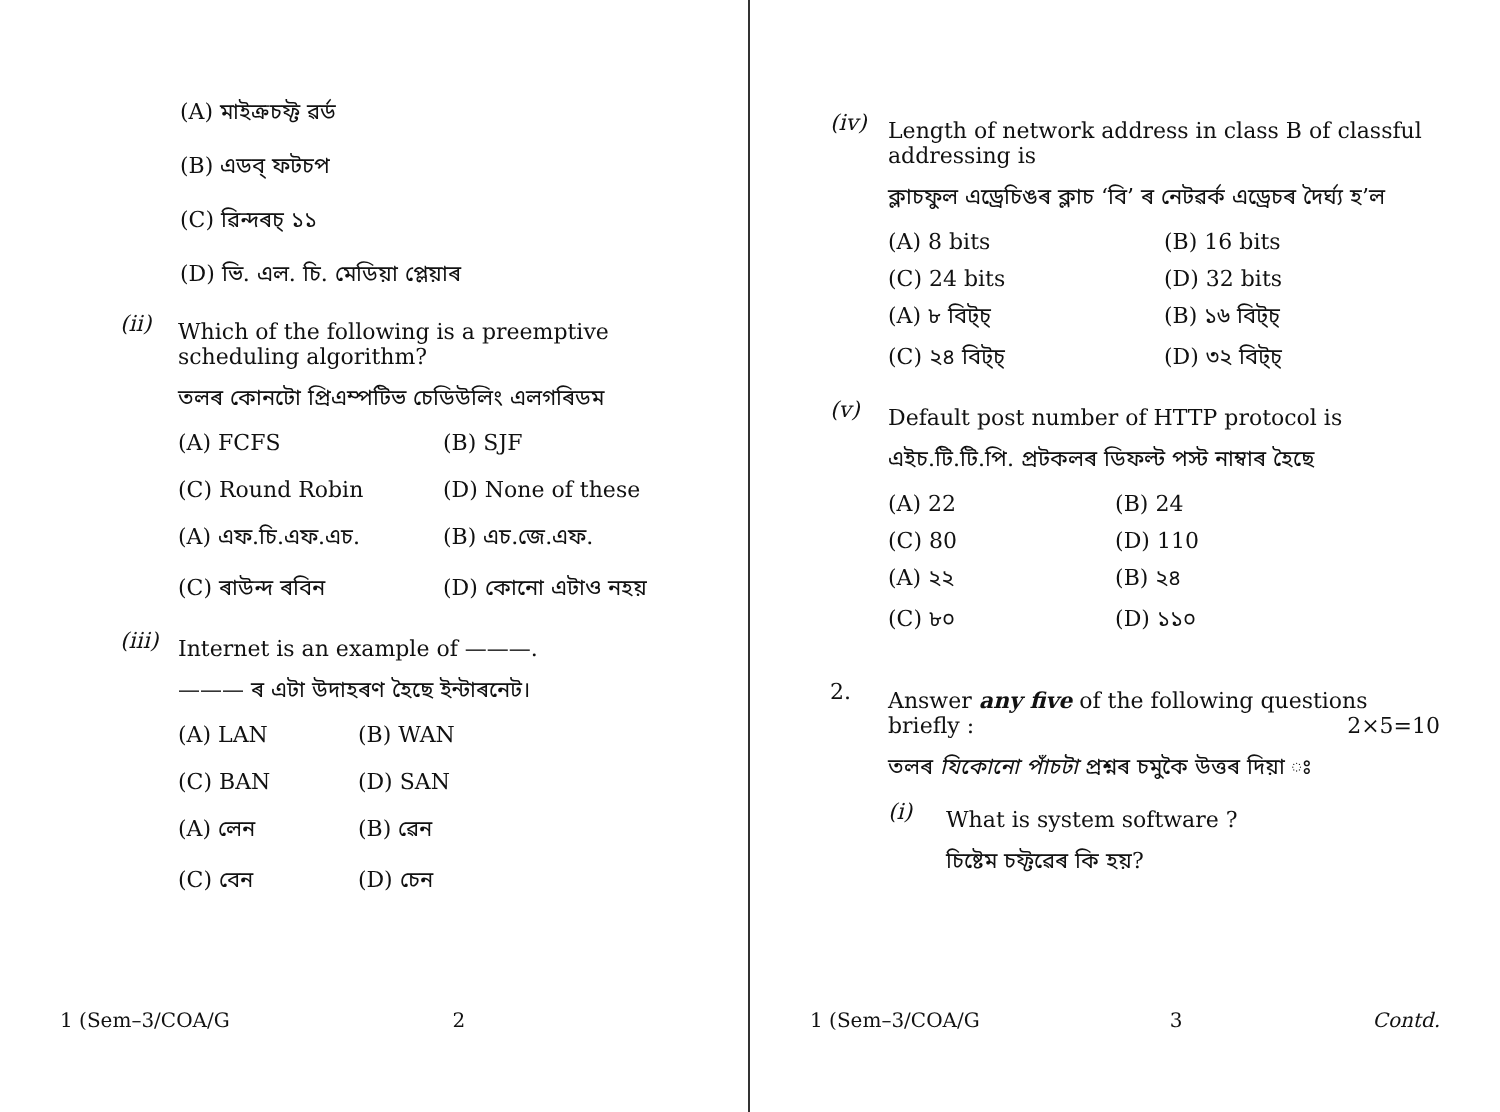(A) মাইক্ৰচফ্ট ৱৰ্ড
(B) এডব্ ফটচপ
(C) ৱিন্দৰচ্ ১১
(D) ভি. এল. চি. মেডিয়া প্লেয়াৰ
(ii)
Which of the following is a preemptive scheduling algorithm?
তলৰ কোনটো প্ৰিএম্পটিভ চেডিউলিং এলগৰিডম
(A) FCFS (B) SJF (C) Round Robin (D) None of these (A) এফ.চি.এফ.এচ. (B) এচ.জে.এফ. (C) ৰাউন্দ ৰবিন (D) কোনো এটাও নহয়
(iii)
Internet is an example of ———.
——— ৰ এটা উদাহৰণ হৈছে ইন্টাৰনেট।
(A) LAN (B) WAN (C) BAN (D) SAN (A) লেন (B) ৱেন (C) বেন (D) চেন
1 (Sem–3/COA/G 2
(iv)
Length of network address in class B of classful addressing is
ক্লাচফুল এড্ৰেচিঙৰ ক্লাচ ‘বি’ ৰ নেটৱৰ্ক এড্ৰেচৰ দৈৰ্ঘ্য হ’ল
(A) 8 bits (B) 16 bits (C) 24 bits (D) 32 bits (A) ৮ বিট্চ্ (B) ১৬ বিট্চ্ (C) ২৪ বিট্চ্ (D) ৩২ বিট্চ্
(v)
Default post number of HTTP protocol is
এইচ.টি.টি.পি. প্ৰটকলৰ ডিফল্ট পস্ট নাম্বাৰ হৈছে
(A) 22 (B) 24 (C) 80 (D) 110 (A) ২২ (B) ২৪ (C) ৮০ (D) ১১০
2.
Answer any five of the following questions briefly : 2×5=10
তলৰ যিকোনো পাঁচটা প্ৰশ্নৰ চমুকৈ উত্তৰ দিয়া ঃ
(i)
What is system software ?
চিষ্টেম চফ্টৱেৰ কি হয়?
1 (Sem–3/COA/G 3 Contd.